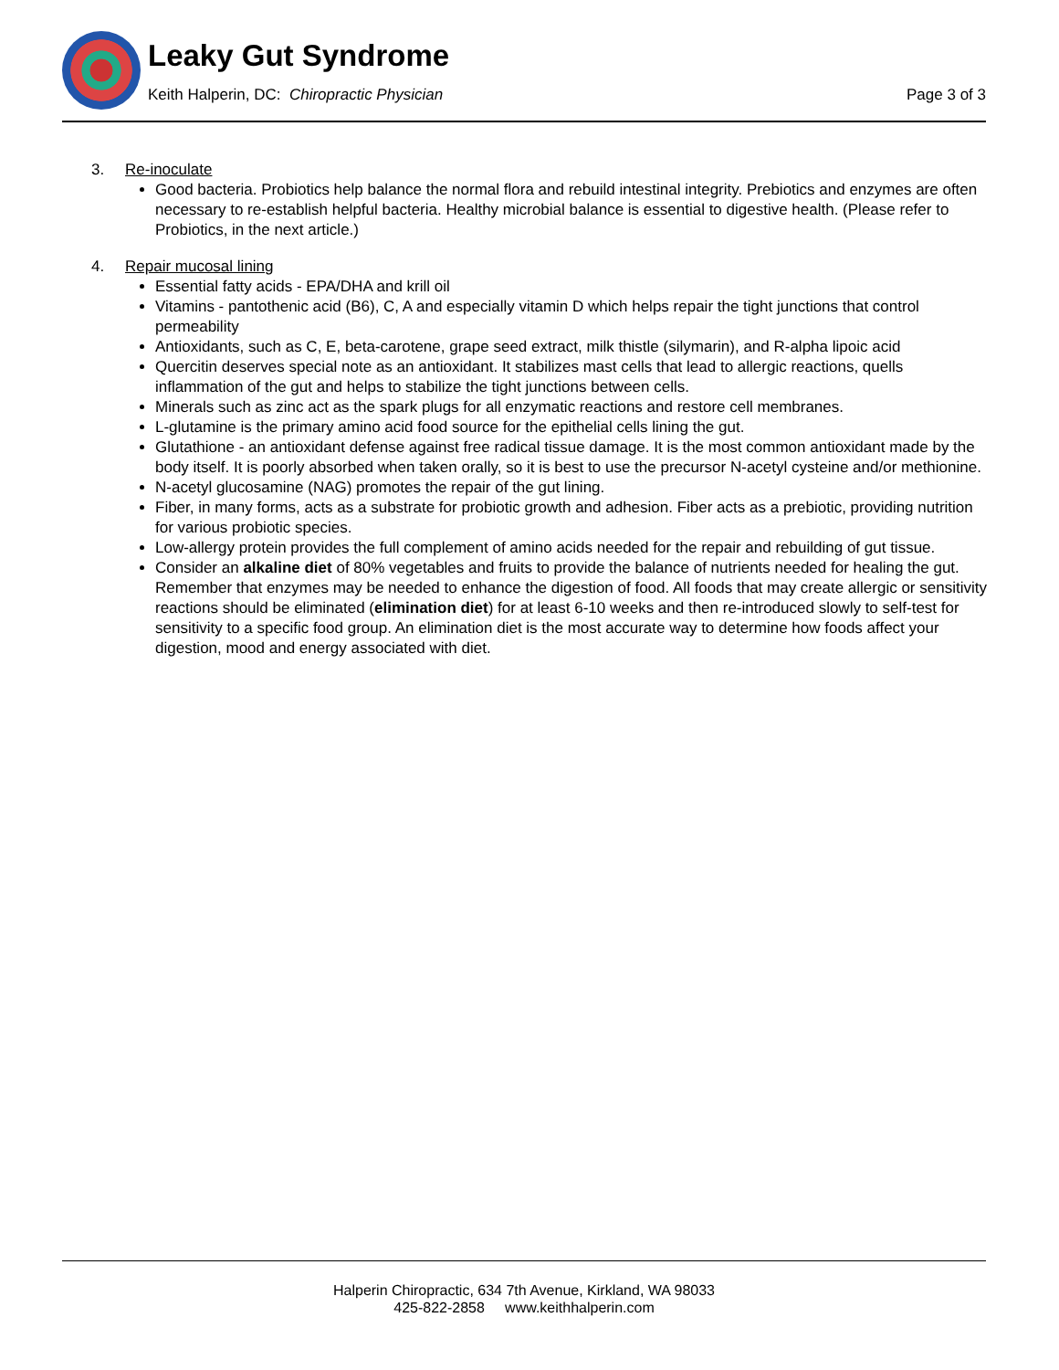Leaky Gut Syndrome
Keith Halperin, DC: Chiropractic Physician Page 3 of 3
3. Re-inoculate
Good bacteria. Probiotics help balance the normal flora and rebuild intestinal integrity. Prebiotics and enzymes are often necessary to re-establish helpful bacteria. Healthy microbial balance is essential to digestive health. (Please refer to Probiotics, in the next article.)
4. Repair mucosal lining
Essential fatty acids - EPA/DHA and krill oil
Vitamins - pantothenic acid (B6), C, A and especially vitamin D which helps repair the tight junctions that control permeability
Antioxidants, such as C, E, beta-carotene, grape seed extract, milk thistle (silymarin), and R-alpha lipoic acid
Quercitin deserves special note as an antioxidant. It stabilizes mast cells that lead to allergic reactions, quells inflammation of the gut and helps to stabilize the tight junctions between cells.
Minerals such as zinc act as the spark plugs for all enzymatic reactions and restore cell membranes.
L-glutamine is the primary amino acid food source for the epithelial cells lining the gut.
Glutathione - an antioxidant defense against free radical tissue damage. It is the most common antioxidant made by the body itself. It is poorly absorbed when taken orally, so it is best to use the precursor N-acetyl cysteine and/or methionine.
N-acetyl glucosamine (NAG) promotes the repair of the gut lining.
Fiber, in many forms, acts as a substrate for probiotic growth and adhesion. Fiber acts as a prebiotic, providing nutrition for various probiotic species.
Low-allergy protein provides the full complement of amino acids needed for the repair and rebuilding of gut tissue.
Consider an alkaline diet of 80% vegetables and fruits to provide the balance of nutrients needed for healing the gut. Remember that enzymes may be needed to enhance the digestion of food. All foods that may create allergic or sensitivity reactions should be eliminated (elimination diet) for at least 6-10 weeks and then re-introduced slowly to self-test for sensitivity to a specific food group. An elimination diet is the most accurate way to determine how foods affect your digestion, mood and energy associated with diet.
Halperin Chiropractic, 634 7th Avenue, Kirkland, WA 98033
425-822-2858 www.keithhalperin.com